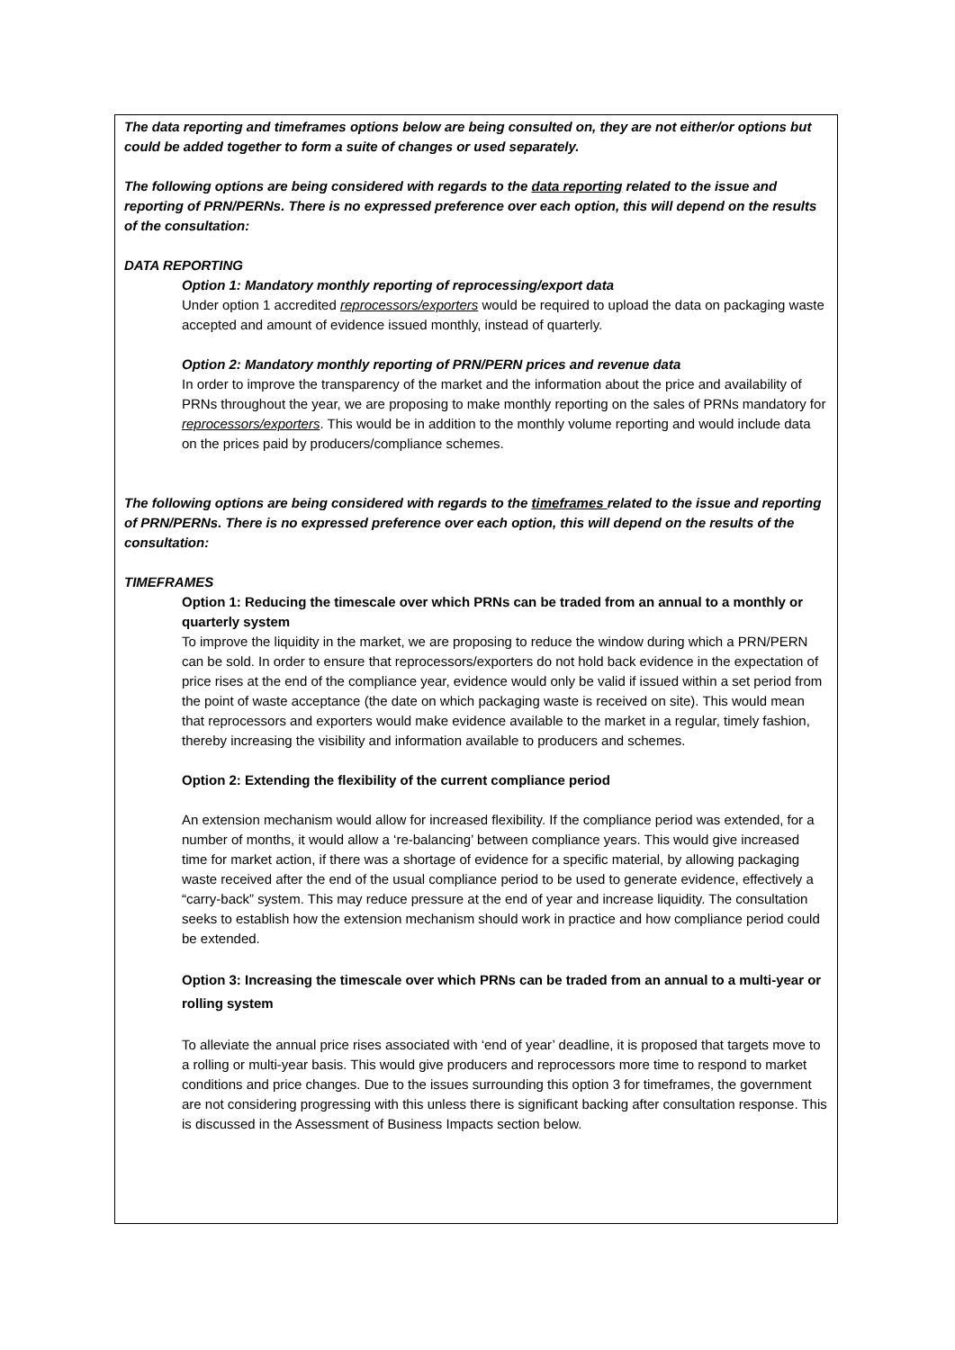The data reporting and timeframes options below are being consulted on, they are not either/or options but could be added together to form a suite of changes or used separately.
The following options are being considered with regards to the data reporting related to the issue and reporting of PRN/PERNs. There is no expressed preference over each option, this will depend on the results of the consultation:
DATA REPORTING
Option 1: Mandatory monthly reporting of reprocessing/export data
Under option 1 accredited reprocessors/exporters would be required to upload the data on packaging waste accepted and amount of evidence issued monthly, instead of quarterly.
Option 2: Mandatory monthly reporting of PRN/PERN prices and revenue data
In order to improve the transparency of the market and the information about the price and availability of PRNs throughout the year, we are proposing to make monthly reporting on the sales of PRNs mandatory for reprocessors/exporters. This would be in addition to the monthly volume reporting and would include data on the prices paid by producers/compliance schemes.
The following options are being considered with regards to the timeframes related to the issue and reporting of PRN/PERNs. There is no expressed preference over each option, this will depend on the results of the consultation:
TIMEFRAMES
Option 1: Reducing the timescale over which PRNs can be traded from an annual to a monthly or quarterly system
To improve the liquidity in the market, we are proposing to reduce the window during which a PRN/PERN can be sold. In order to ensure that reprocessors/exporters do not hold back evidence in the expectation of price rises at the end of the compliance year, evidence would only be valid if issued within a set period from the point of waste acceptance (the date on which packaging waste is received on site). This would mean that reprocessors and exporters would make evidence available to the market in a regular, timely fashion, thereby increasing the visibility and information available to producers and schemes.
Option 2: Extending the flexibility of the current compliance period
An extension mechanism would allow for increased flexibility. If the compliance period was extended, for a number of months, it would allow a ‘re-balancing’ between compliance years. This would give increased time for market action, if there was a shortage of evidence for a specific material, by allowing packaging waste received after the end of the usual compliance period to be used to generate evidence, effectively a “carry-back” system. This may reduce pressure at the end of year and increase liquidity. The consultation seeks to establish how the extension mechanism should work in practice and how compliance period could be extended.
Option 3: Increasing the timescale over which PRNs can be traded from an annual to a multi-year or rolling system
To alleviate the annual price rises associated with ‘end of year’ deadline, it is proposed that targets move to a rolling or multi-year basis. This would give producers and reprocessors more time to respond to market conditions and price changes. Due to the issues surrounding this option 3 for timeframes, the government are not considering progressing with this unless there is significant backing after consultation response. This is discussed in the Assessment of Business Impacts section below.